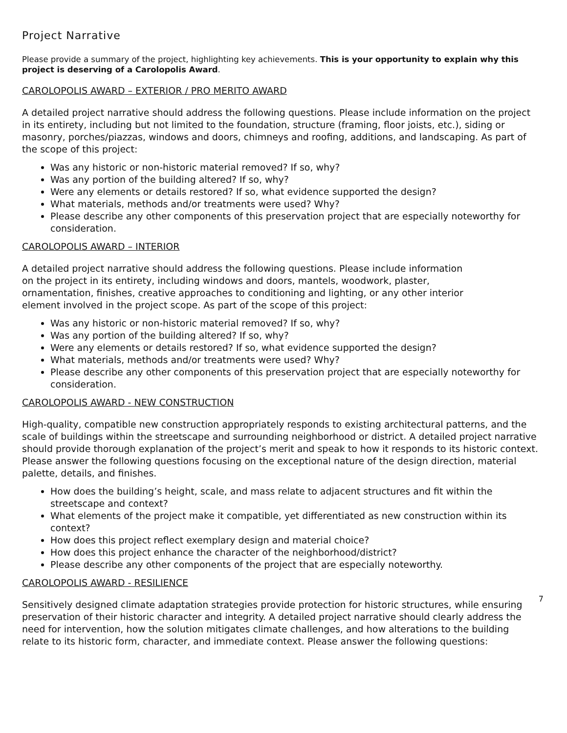Project Narrative
Please provide a summary of the project, highlighting key achievements. This is your opportunity to explain why this project is deserving of a Carolopolis Award.
CAROLOPOLIS AWARD – EXTERIOR / PRO MERITO AWARD
A detailed project narrative should address the following questions. Please include information on the project in its entirety, including but not limited to the foundation, structure (framing, floor joists, etc.), siding or masonry, porches/piazzas, windows and doors, chimneys and roofing, additions, and landscaping. As part of the scope of this project:
Was any historic or non-historic material removed? If so, why?
Was any portion of the building altered? If so, why?
Were any elements or details restored? If so, what evidence supported the design?
What materials, methods and/or treatments were used? Why?
Please describe any other components of this preservation project that are especially noteworthy for consideration.
CAROLOPOLIS AWARD – INTERIOR
A detailed project narrative should address the following questions. Please include information on the project in its entirety, including windows and doors, mantels, woodwork, plaster, ornamentation, finishes, creative approaches to conditioning and lighting, or any other interior element involved in the project scope. As part of the scope of this project:
Was any historic or non-historic material removed? If so, why?
Was any portion of the building altered? If so, why?
Were any elements or details restored? If so, what evidence supported the design?
What materials, methods and/or treatments were used? Why?
Please describe any other components of this preservation project that are especially noteworthy for consideration.
CAROLOPOLIS AWARD - NEW CONSTRUCTION
High-quality, compatible new construction appropriately responds to existing architectural patterns, and the scale of buildings within the streetscape and surrounding neighborhood or district. A detailed project narrative should provide thorough explanation of the project’s merit and speak to how it responds to its historic context. Please answer the following questions focusing on the exceptional nature of the design direction, material palette, details, and finishes.
How does the building’s height, scale, and mass relate to adjacent structures and fit within the streetscape and context?
What elements of the project make it compatible, yet differentiated as new construction within its context?
How does this project reflect exemplary design and material choice?
How does this project enhance the character of the neighborhood/district?
Please describe any other components of the project that are especially noteworthy.
CAROLOPOLIS AWARD - RESILIENCE
Sensitively designed climate adaptation strategies provide protection for historic structures, while ensuring preservation of their historic character and integrity. A detailed project narrative should clearly address the need for intervention, how the solution mitigates climate challenges, and how alterations to the building relate to its historic form, character, and immediate context. Please answer the following questions: 7